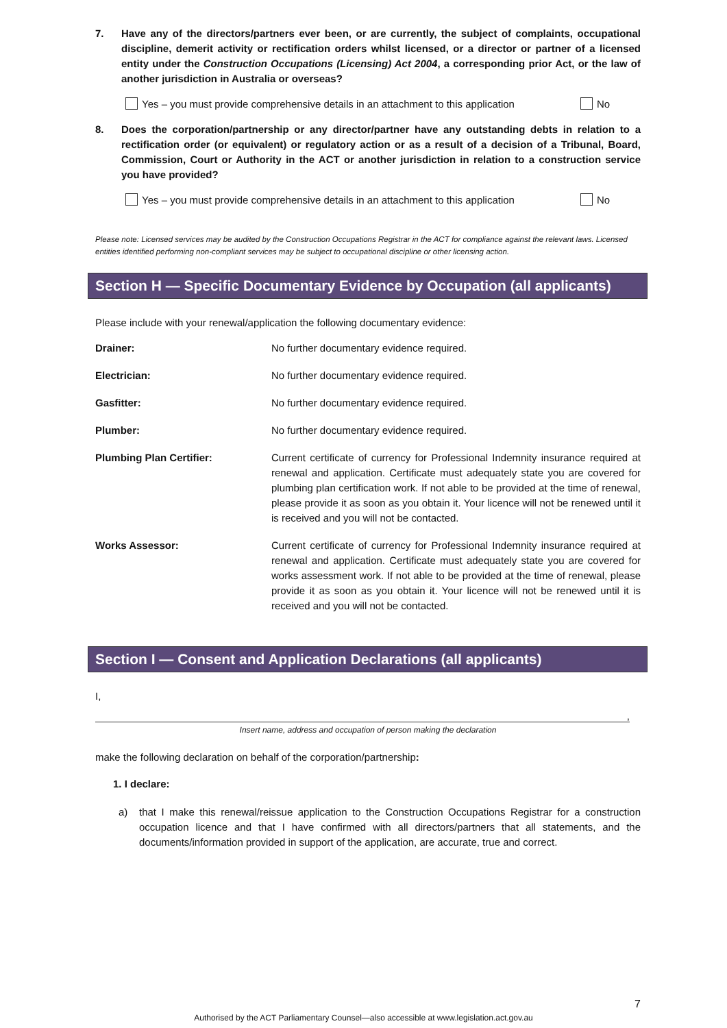7. Have any of the directors/partners ever been, or are currently, the subject of complaints, occupational discipline, demerit activity or rectification orders whilst licensed, or a director or partner of a licensed entity under the Construction Occupations (Licensing) Act 2004, a corresponding prior Act, or the law of another jurisdiction in Australia or overseas?
Yes – you must provide comprehensive details in an attachment to this application No
8. Does the corporation/partnership or any director/partner have any outstanding debts in relation to a rectification order (or equivalent) or regulatory action or as a result of a decision of a Tribunal, Board, Commission, Court or Authority in the ACT or another jurisdiction in relation to a construction service you have provided?
Yes – you must provide comprehensive details in an attachment to this application No
Please note: Licensed services may be audited by the Construction Occupations Registrar in the ACT for compliance against the relevant laws. Licensed entities identified performing non-compliant services may be subject to occupational discipline or other licensing action.
Section H — Specific Documentary Evidence by Occupation (all applicants)
Please include with your renewal/application the following documentary evidence:
Drainer: No further documentary evidence required.
Electrician: No further documentary evidence required.
Gasfitter: No further documentary evidence required.
Plumber: No further documentary evidence required.
Plumbing Plan Certifier: Current certificate of currency for Professional Indemnity insurance required at renewal and application. Certificate must adequately state you are covered for plumbing plan certification work. If not able to be provided at the time of renewal, please provide it as soon as you obtain it. Your licence will not be renewed until it is received and you will not be contacted.
Works Assessor: Current certificate of currency for Professional Indemnity insurance required at renewal and application. Certificate must adequately state you are covered for works assessment work. If not able to be provided at the time of renewal, please provide it as soon as you obtain it. Your licence will not be renewed until it is received and you will not be contacted.
Section I — Consent and Application Declarations (all applicants)
I,
,
Insert name, address and occupation of person making the declaration
make the following declaration on behalf of the corporation/partnership:
1. I declare:
a) that I make this renewal/reissue application to the Construction Occupations Registrar for a construction occupation licence and that I have confirmed with all directors/partners that all statements, and the documents/information provided in support of the application, are accurate, true and correct.
7
Authorised by the ACT Parliamentary Counsel—also accessible at www.legislation.act.gov.au